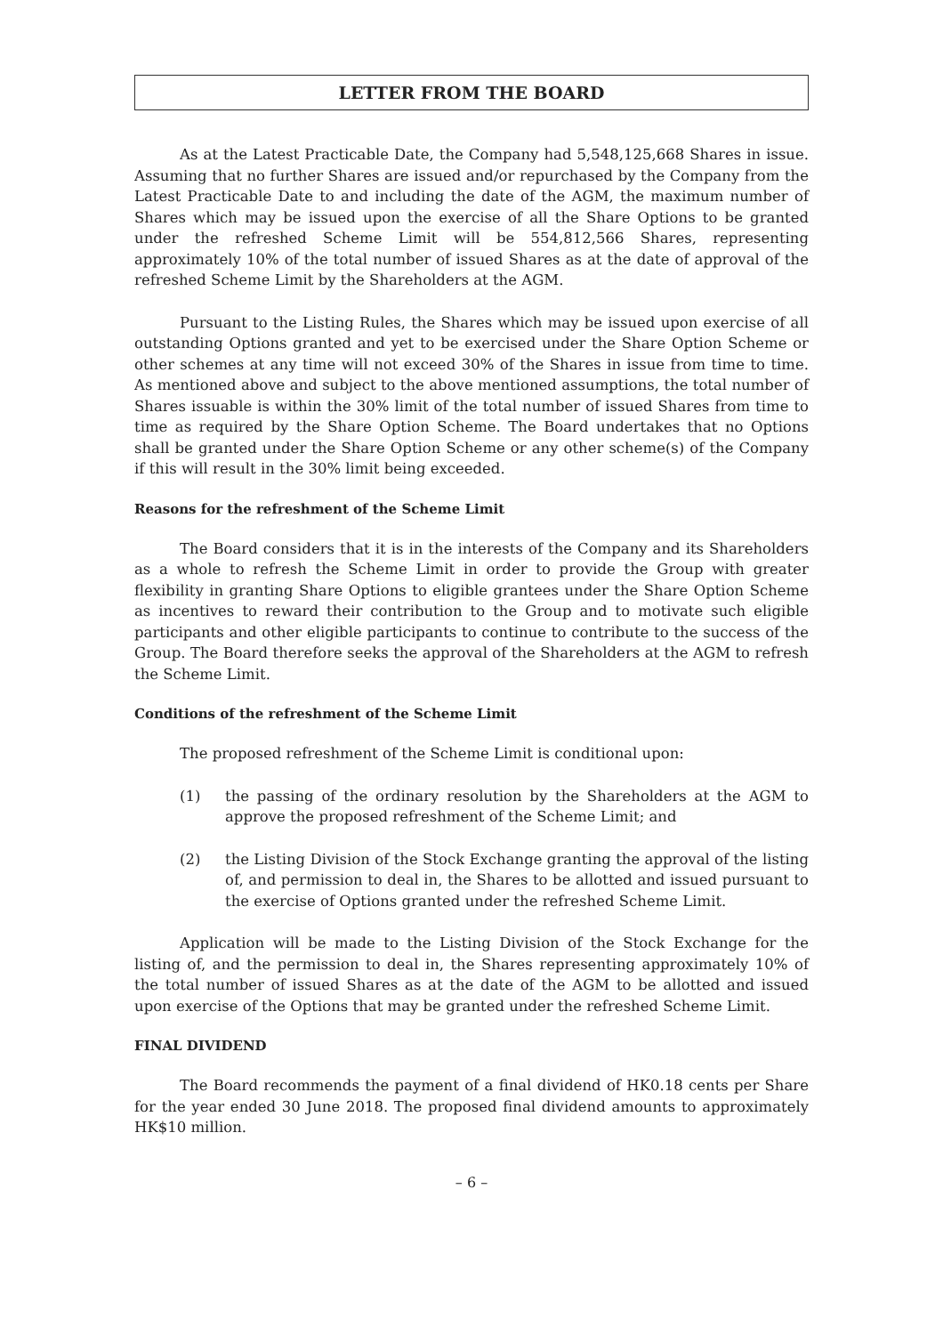LETTER FROM THE BOARD
As at the Latest Practicable Date, the Company had 5,548,125,668 Shares in issue. Assuming that no further Shares are issued and/or repurchased by the Company from the Latest Practicable Date to and including the date of the AGM, the maximum number of Shares which may be issued upon the exercise of all the Share Options to be granted under the refreshed Scheme Limit will be 554,812,566 Shares, representing approximately 10% of the total number of issued Shares as at the date of approval of the refreshed Scheme Limit by the Shareholders at the AGM.
Pursuant to the Listing Rules, the Shares which may be issued upon exercise of all outstanding Options granted and yet to be exercised under the Share Option Scheme or other schemes at any time will not exceed 30% of the Shares in issue from time to time. As mentioned above and subject to the above mentioned assumptions, the total number of Shares issuable is within the 30% limit of the total number of issued Shares from time to time as required by the Share Option Scheme. The Board undertakes that no Options shall be granted under the Share Option Scheme or any other scheme(s) of the Company if this will result in the 30% limit being exceeded.
Reasons for the refreshment of the Scheme Limit
The Board considers that it is in the interests of the Company and its Shareholders as a whole to refresh the Scheme Limit in order to provide the Group with greater flexibility in granting Share Options to eligible grantees under the Share Option Scheme as incentives to reward their contribution to the Group and to motivate such eligible participants and other eligible participants to continue to contribute to the success of the Group. The Board therefore seeks the approval of the Shareholders at the AGM to refresh the Scheme Limit.
Conditions of the refreshment of the Scheme Limit
The proposed refreshment of the Scheme Limit is conditional upon:
(1) the passing of the ordinary resolution by the Shareholders at the AGM to approve the proposed refreshment of the Scheme Limit; and
(2) the Listing Division of the Stock Exchange granting the approval of the listing of, and permission to deal in, the Shares to be allotted and issued pursuant to the exercise of Options granted under the refreshed Scheme Limit.
Application will be made to the Listing Division of the Stock Exchange for the listing of, and the permission to deal in, the Shares representing approximately 10% of the total number of issued Shares as at the date of the AGM to be allotted and issued upon exercise of the Options that may be granted under the refreshed Scheme Limit.
FINAL DIVIDEND
The Board recommends the payment of a final dividend of HK0.18 cents per Share for the year ended 30 June 2018. The proposed final dividend amounts to approximately HK$10 million.
– 6 –